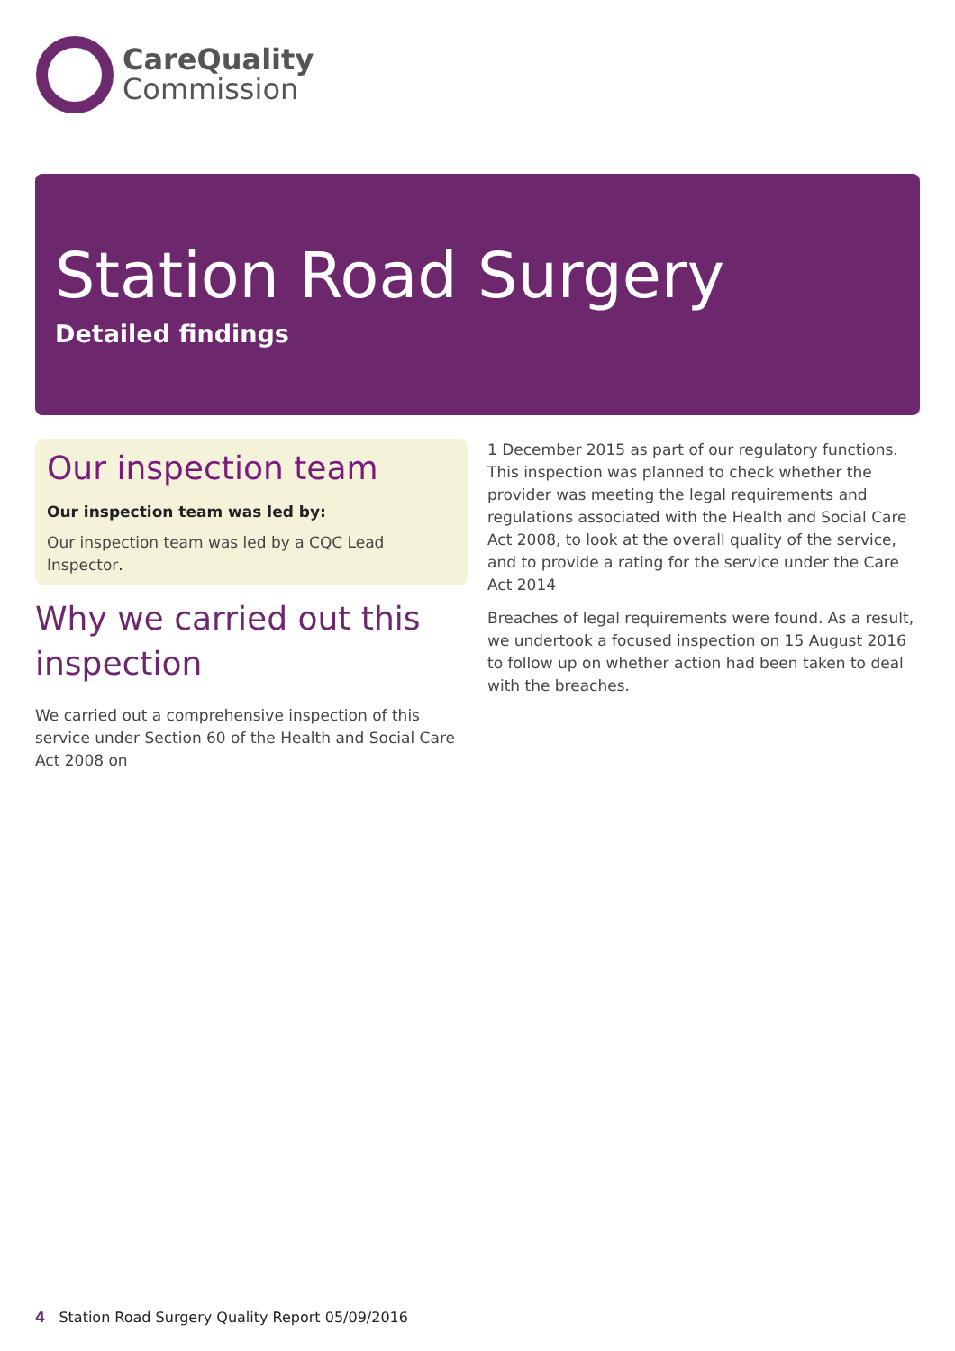CareQuality
Commission
Station Road Surgery
Detailed findings
Our inspection team
Our inspection team was led by:
Our inspection team was led by a CQC Lead Inspector.
Why we carried out this inspection
We carried out a comprehensive inspection of this service under Section 60 of the Health and Social Care Act 2008 on
1 December 2015 as part of our regulatory functions. This inspection was planned to check whether the provider was meeting the legal requirements and regulations associated with the Health and Social Care Act 2008, to look at the overall quality of the service, and to provide a rating for the service under the Care Act 2014
Breaches of legal requirements were found. As a result, we undertook a focused inspection on 15 August 2016 to follow up on whether action had been taken to deal with the breaches.
4 Station Road Surgery Quality Report 05/09/2016